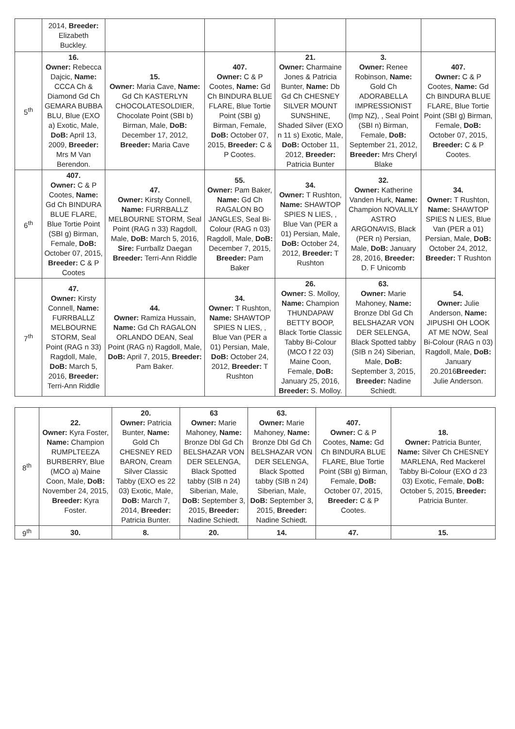| | 2014, Breeder: Elizabeth Buckley. | | | | | |
| 5<sup>th</sup> | 16. Owner: Rebecca Dajcic, Name: CCCA Ch & Diamond Gd Ch GEMARA BUBBA BLU, Blue (EXO a) Exotic, Male, DoB: April 13, 2009, Breeder: Mrs M Van Berendon. | 15. Owner: Maria Cave, Name: Gd Ch KASTERLYN CHOCOLATESOLDIER, Chocolate Point (SBI b) Birman, Male, DoB: December 17, 2012, Breeder: Maria Cave | 407. Owner: C & P Cootes, Name: Gd Ch BINDURA BLUE FLARE, Blue Tortie Point (SBI g) Birman, Female, DoB: October 07, 2015, Breeder: C & P Cootes. | 21. Owner: Charmaine Jones & Patricia Bunter, Name: Db Gd Ch CHESNEY SILVER MOUNT SUNSHINE, Shaded Silver (EXO n 11 s) Exotic, Male, DoB: October 11, 2012, Breeder: Patricia Bunter | 3. Owner: Renee Robinson, Name: Gold Ch ADORABELLA IMPRESSIONIST (Imp NZ), , Seal Point (SBI n) Birman, Female, DoB: September 21, 2012, Breeder: Mrs Cheryl Blake | 407. Owner: C & P Cootes, Name: Gd Ch BINDURA BLUE FLARE, Blue Tortie Point (SBI g) Birman, Female, DoB: October 07, 2015, Breeder: C & P Cootes. |
| 6<sup>th</sup> | 407. Owner: C & P Cootes, Name: Gd Ch BINDURA BLUE FLARE, Blue Tortie Point (SBI g) Birman, Female, DoB: October 07, 2015, Breeder: C & P Cootes | 47. Owner: Kirsty Connell, Name: FURRBALLZ MELBOURNE STORM, Seal Point (RAG n 33) Ragdoll, Male, DoB: March 5, 2016, Sire: Furrballz Daegan Breeder: Terri-Ann Riddle | 55. Owner: Pam Baker, Name: Gd Ch RAGALON BO JANGLES, Seal Bi-Colour (RAG n 03) Ragdoll, Male, DoB: December 7, 2015, Breeder: Pam Baker | 34. Owner: T Rushton, Name: SHAWTOP SPIES N LIES, , Blue Van (PER a 01) Persian, Male, DoB: October 24, 2012, Breeder: T Rushton | 32. Owner: Katherine Vanden Hurk, Name: Champion NOVALILY ASTRO ARGONAVIS, Black (PER n) Persian, Male, DoB: January 28, 2016, Breeder: D. F Unicomb | 34. Owner: T Rushton, Name: SHAWTOP SPIES N LIES, Blue Van (PER a 01) Persian, Male, DoB: October 24, 2012, Breeder: T Rushton |
| 7<sup>th</sup> | 47. Owner: Kirsty Connell, Name: FURRBALLZ MELBOURNE STORM, Seal Point (RAG n 33) Ragdoll, Male, DoB: March 5, 2016, Breeder: Terri-Ann Riddle | 44. Owner: Ramiza Hussain, Name: Gd Ch RAGALON ORLANDO DEAN, Seal Point (RAG n) Ragdoll, Male, DoB: April 7, 2015, Breeder: Pam Baker. | 34. Owner: T Rushton, Name: SHAWTOP SPIES N LIES, , Blue Van (PER a 01) Persian, Male, DoB: October 24, 2012, Breeder: T Rushton | 26. Owner: S. Molloy, Name: Champion THUNDAPAW BETTY BOOP, Black Tortie Classic Tabby Bi-Colour (MCO f 22 03) Maine Coon, Female, DoB: January 25, 2016, Breeder: S. Molloy. | 63. Owner: Marie Mahoney, Name: Bronze Dbl Gd Ch BELSHAZAR VON DER SELENGA, Black Spotted tabby (SIB n 24) Siberian, Male, DoB: September 3, 2015, Breeder: Nadine Schiedt. | 54. Owner: Julie Anderson, Name: JIPUSHI OH LOOK AT ME NOW, Seal Bi-Colour (RAG n 03) Ragdoll, Male, DoB: January 20.2016 Breeder: Julie Anderson. |
| 8<sup>th</sup> | 22. Owner: Kyra Foster, Name: Champion RUMPLTEEZA BURBERRY, Blue (MCO a) Maine Coon, Male, DoB: November 24, 2015, Breeder: Kyra Foster. | 20. Owner: Patricia Bunter, Name: Gold Ch CHESNEY RED BARON, Cream Silver Classic Tabby (EXO es 22 03) Exotic, Male, DoB: March 7, 2014, Breeder: Patricia Bunter. | 63 Owner: Marie Mahoney, Name: Bronze Dbl Gd Ch BELSHAZAR VON DER SELENGA, Black Spotted tabby (SIB n 24) Siberian, Male, DoB: September 3, 2015, Breeder: Nadine Schiedt. | 63. Owner: Marie Mahoney, Name: Bronze Dbl Gd Ch BELSHAZAR VON DER SELENGA, Black Spotted tabby (SIB n 24) Siberian, Male, DoB: September 3, 2015, Breeder: Nadine Schiedt. | 407. Owner: C & P Cootes, Name: Gd Ch BINDURA BLUE FLARE, Blue Tortie Point (SBI g) Birman, Female, DoB: October 07, 2015, Breeder: C & P Cootes. | 18. Owner: Patricia Bunter, Name: Silver Ch CHESNEY MARLENA, Red Mackerel Tabby Bi-Colour (EXO d 23 03) Exotic, Female, DoB: October 5, 2015, Breeder: Patricia Bunter. |
| 9<sup>th</sup> | 30. | 8. | 20. | 14. | 47. | 15. |